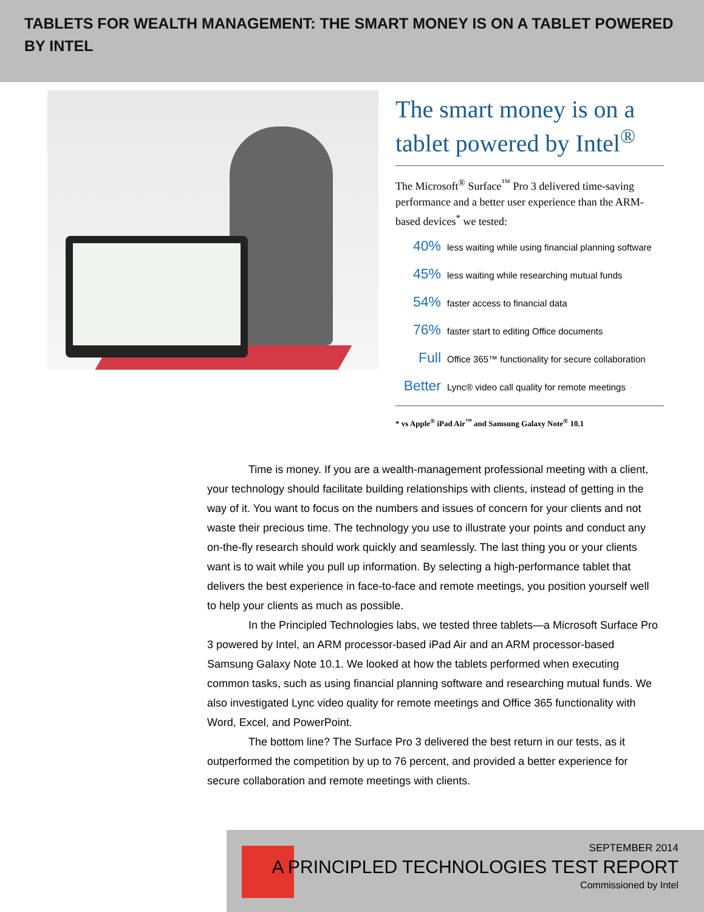TABLETS FOR WEALTH MANAGEMENT: THE SMART MONEY IS ON A TABLET POWERED BY INTEL
The smart money is on a tablet powered by Intel<sup>®</sup>
The Microsoft<sup>®</sup> Surface<sup>™</sup> Pro 3 delivered time-saving performance and a better user experience than the ARM-based devices<sup>*</sup> we tested:
40% less waiting while using financial planning software
45% less waiting while researching mutual funds
54% faster access to financial data
76% faster start to editing Office documents
Full Office 365™ functionality for secure collaboration
Better Lync® video call quality for remote meetings
* vs Apple<sup>®</sup> iPad Air<sup>™</sup> and Samsung Galaxy Note<sup>®</sup> 10.1
Time is money. If you are a wealth-management professional meeting with a client, your technology should facilitate building relationships with clients, instead of getting in the way of it. You want to focus on the numbers and issues of concern for your clients and not waste their precious time. The technology you use to illustrate your points and conduct any on-the-fly research should work quickly and seamlessly. The last thing you or your clients want is to wait while you pull up information. By selecting a high-performance tablet that delivers the best experience in face-to-face and remote meetings, you position yourself well to help your clients as much as possible.
In the Principled Technologies labs, we tested three tablets—a Microsoft Surface Pro 3 powered by Intel, an ARM processor-based iPad Air and an ARM processor-based Samsung Galaxy Note 10.1. We looked at how the tablets performed when executing common tasks, such as using financial planning software and researching mutual funds. We also investigated Lync video quality for remote meetings and Office 365 functionality with Word, Excel, and PowerPoint.
The bottom line? The Surface Pro 3 delivered the best return in our tests, as it outperformed the competition by up to 76 percent, and provided a better experience for secure collaboration and remote meetings with clients.
SEPTEMBER 2014
A PRINCIPLED TECHNOLOGIES TEST REPORT
Commissioned by Intel